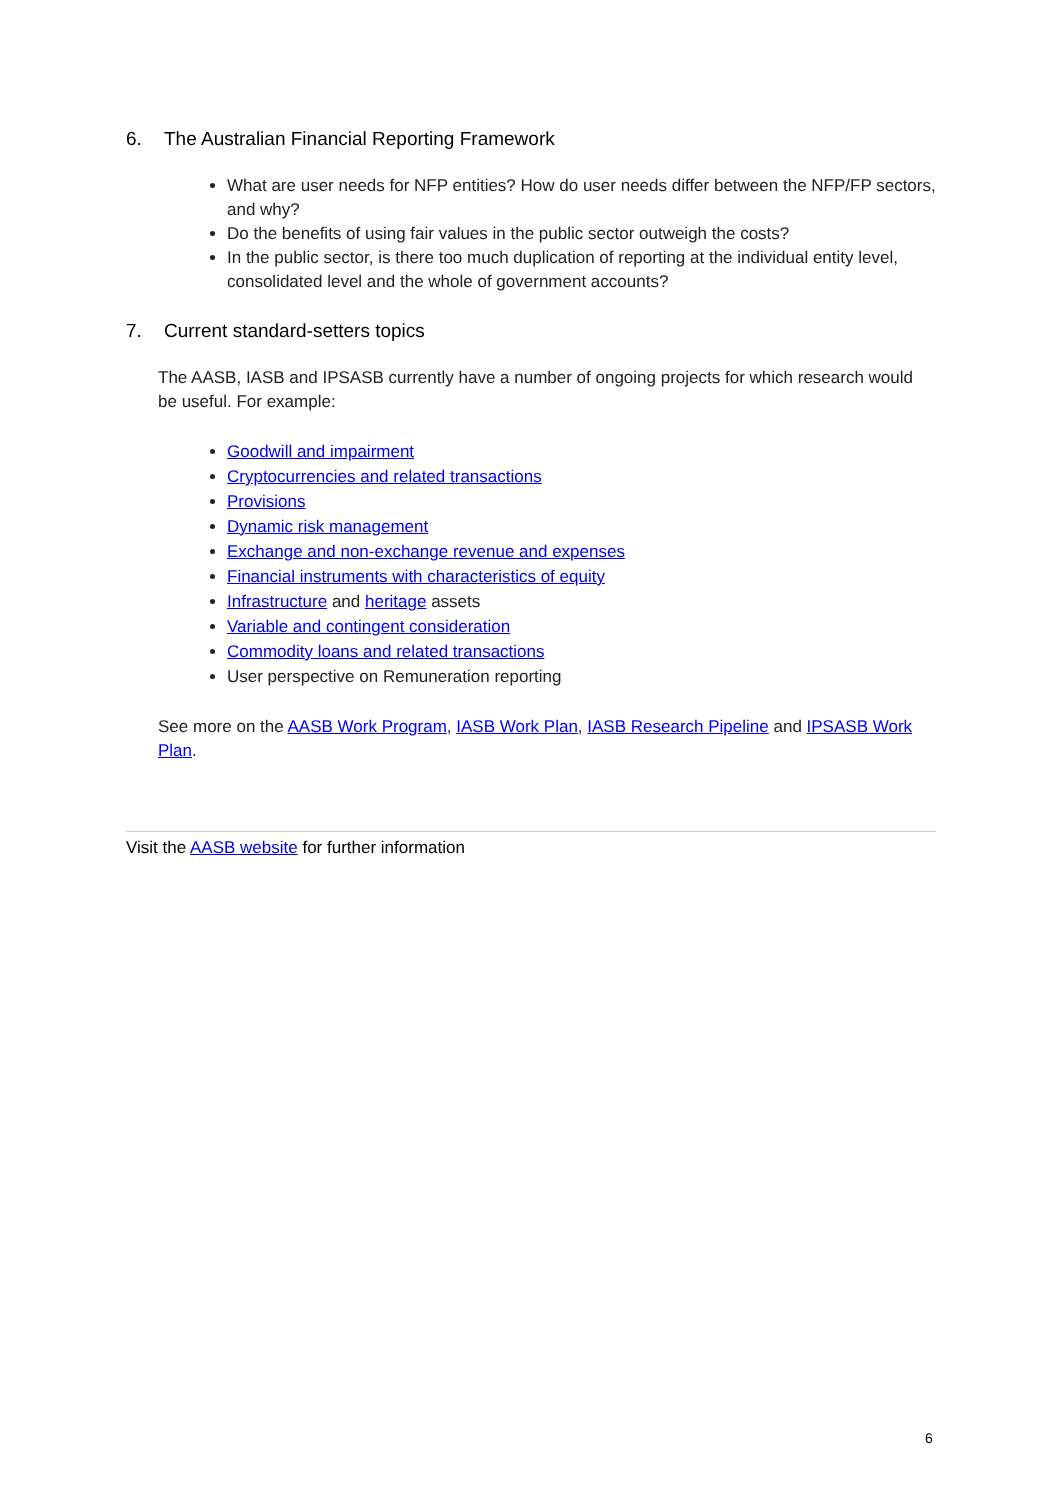6. The Australian Financial Reporting Framework
What are user needs for NFP entities? How do user needs differ between the NFP/FP sectors, and why?
Do the benefits of using fair values in the public sector outweigh the costs?
In the public sector, is there too much duplication of reporting at the individual entity level, consolidated level and the whole of government accounts?
7. Current standard-setters topics
The AASB, IASB and IPSASB currently have a number of ongoing projects for which research would be useful. For example:
Goodwill and impairment
Cryptocurrencies and related transactions
Provisions
Dynamic risk management
Exchange and non-exchange revenue and expenses
Financial instruments with characteristics of equity
Infrastructure and heritage assets
Variable and contingent consideration
Commodity loans and related transactions
User perspective on Remuneration reporting
See more on the AASB Work Program, IASB Work Plan, IASB Research Pipeline and IPSASB Work Plan.
Visit the AASB website for further information
6